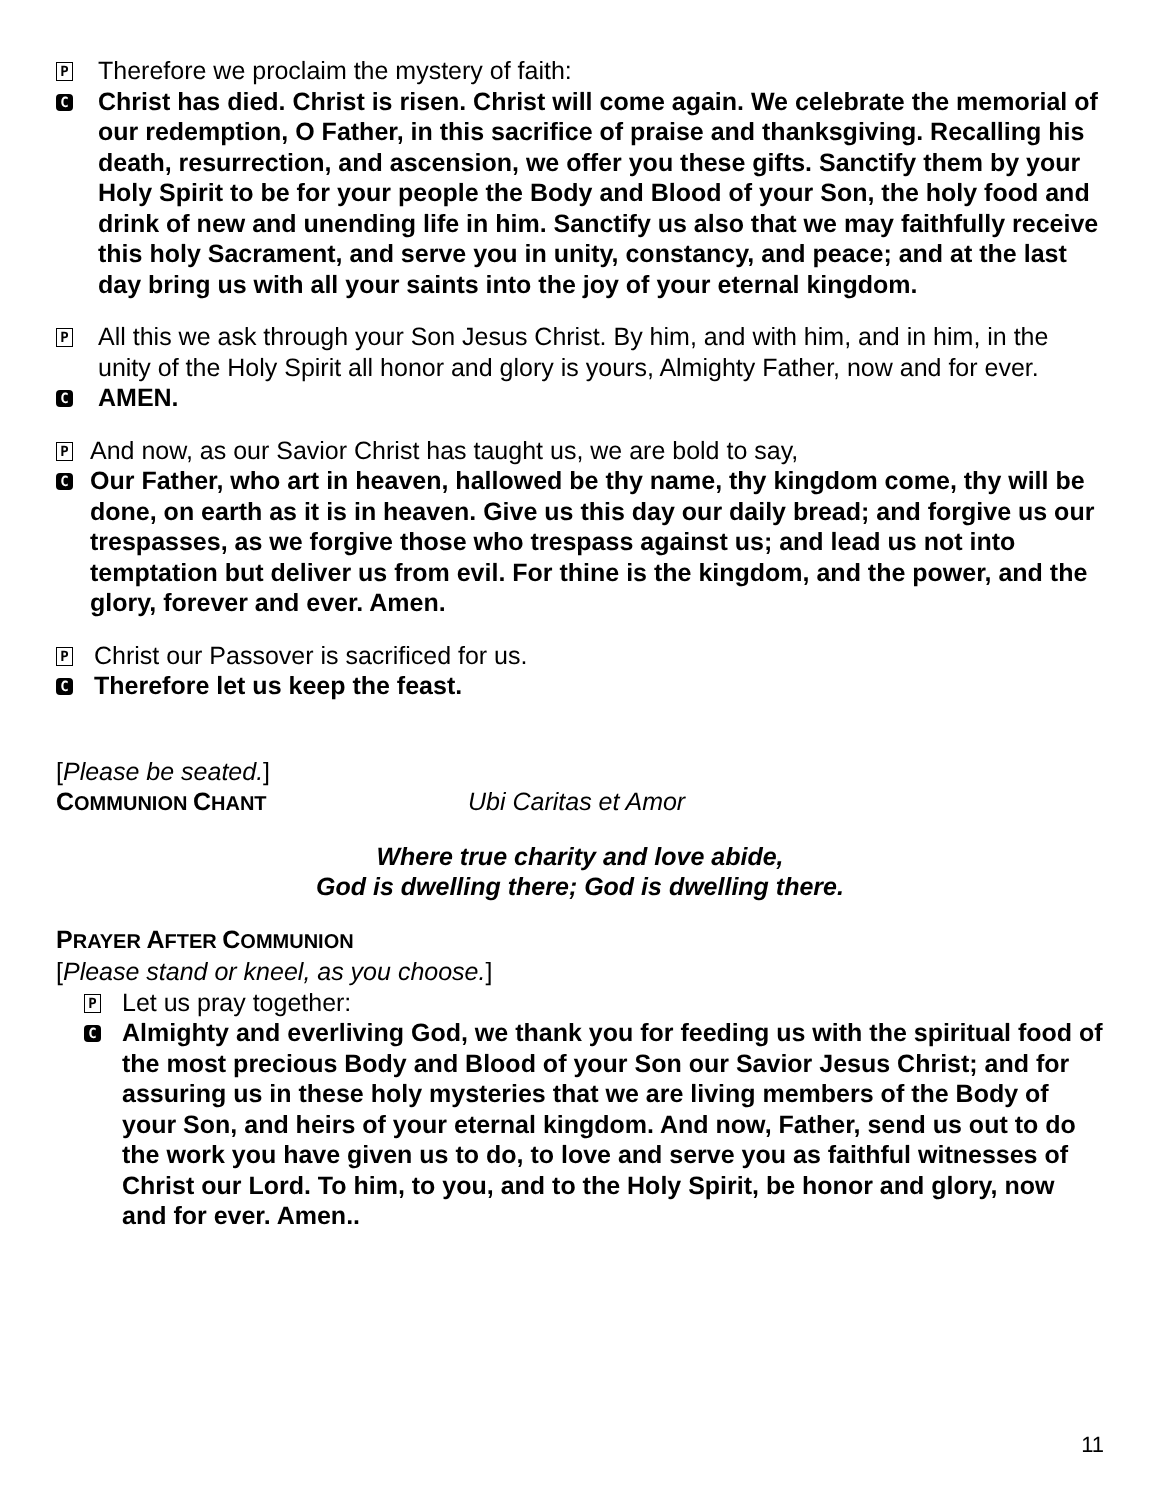P
Therefore we proclaim the mystery of faith:
C
Christ has died. Christ is risen. Christ will come again. We celebrate the memorial of our redemption, O Father, in this sacrifice of praise and thanksgiving. Recalling his death, resurrection, and ascension, we offer you these gifts. Sanctify them by your Holy Spirit to be for your people the Body and Blood of your Son, the holy food and drink of new and unending life in him. Sanctify us also that we may faithfully receive this holy Sacrament, and serve you in unity, constancy, and peace; and at the last day bring us with all your saints into the joy of your eternal kingdom.
P
All this we ask through your Son Jesus Christ. By him, and with him, and in him, in the unity of the Holy Spirit all honor and glory is yours, Almighty Father, now and for ever.
C
AMEN.
P
And now, as our Savior Christ has taught us, we are bold to say,
C
Our Father, who art in heaven, hallowed be thy name, thy kingdom come, thy will be done, on earth as it is in heaven. Give us this day our daily bread; and forgive us our trespasses, as we forgive those who trespass against us; and lead us not into temptation but deliver us from evil. For thine is the kingdom, and the power, and the glory, forever and ever. Amen.
P
Christ our Passover is sacrificed for us.
C
Therefore let us keep the feast.
[Please be seated.]
COMMUNION CHANT
Ubi Caritas et Amor
Where true charity and love abide,
God is dwelling there; God is dwelling there.
PRAYER AFTER COMMUNION
[Please stand or kneel, as you choose.]
P
Let us pray together:
C
Almighty and everliving God, we thank you for feeding us with the spiritual food of the most precious Body and Blood of your Son our Savior Jesus Christ; and for assuring us in these holy mysteries that we are living members of the Body of your Son, and heirs of your eternal kingdom. And now, Father, send us out to do the work you have given us to do, to love and serve you as faithful witnesses of Christ our Lord. To him, to you, and to the Holy Spirit, be honor and glory, now and for ever. Amen..
11